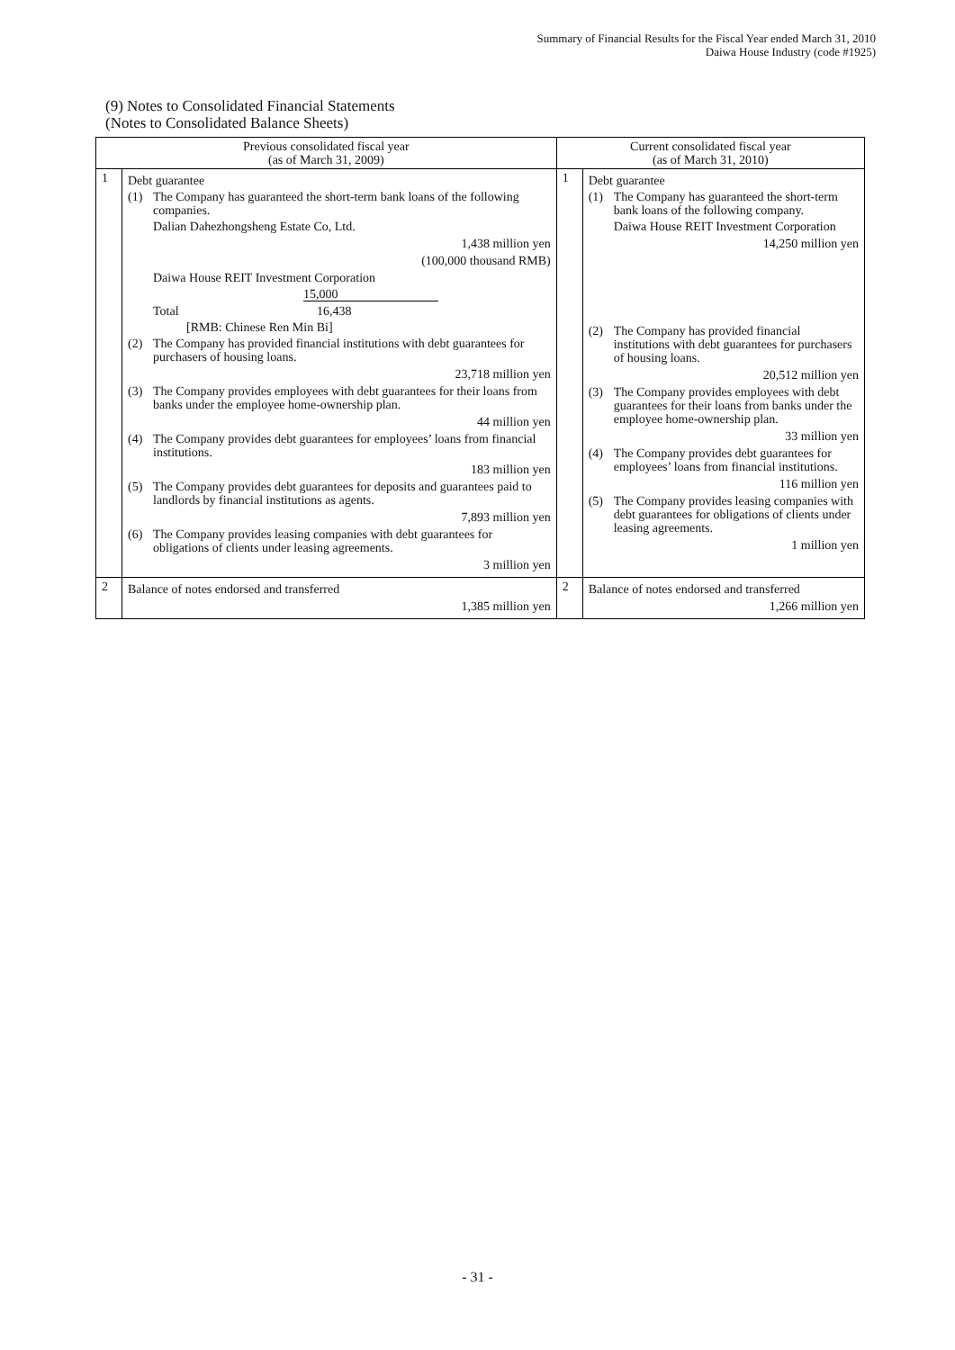Summary of Financial Results for the Fiscal Year ended March 31, 2010
Daiwa House Industry (code #1925)
(9) Notes to Consolidated Financial Statements
(Notes to Consolidated Balance Sheets)
| Previous consolidated fiscal year (as of March 31, 2009) | | Current consolidated fiscal year (as of March 31, 2010) | |
| --- | --- | --- | --- |
| 1 | Debt guarantee (1) The Company has guaranteed the short-term bank loans of the following companies. Dalian Dahezhongsheng Estate Co, Ltd. 1,438 million yen (100,000 thousand RMB) Daiwa House REIT Investment Corporation 15,000 Total 16,438 [RMB: Chinese Ren Min Bi] (2) The Company has provided financial institutions with debt guarantees for purchasers of housing loans. 23,718 million yen (3) The Company provides employees with debt guarantees for their loans from banks under the employee home-ownership plan. 44 million yen (4) The Company provides debt guarantees for employees’ loans from financial institutions. 183 million yen (5) The Company provides debt guarantees for deposits and guarantees paid to landlords by financial institutions as agents. 7,893 million yen (6) The Company provides leasing companies with debt guarantees for obligations of clients under leasing agreements. 3 million yen | 1 | Debt guarantee (1) The Company has guaranteed the short-term bank loans of the following company. Daiwa House REIT Investment Corporation 14,250 million yen (2) The Company has provided financial institutions with debt guarantees for purchasers of housing loans. 20,512 million yen (3) The Company provides employees with debt guarantees for their loans from banks under the employee home-ownership plan. 33 million yen (4) The Company provides debt guarantees for employees’ loans from financial institutions. 116 million yen (5) The Company provides leasing companies with debt guarantees for obligations of clients under leasing agreements. 1 million yen |
| 2 | Balance of notes endorsed and transferred 1,385 million yen | 2 | Balance of notes endorsed and transferred 1,266 million yen |
- 31 -